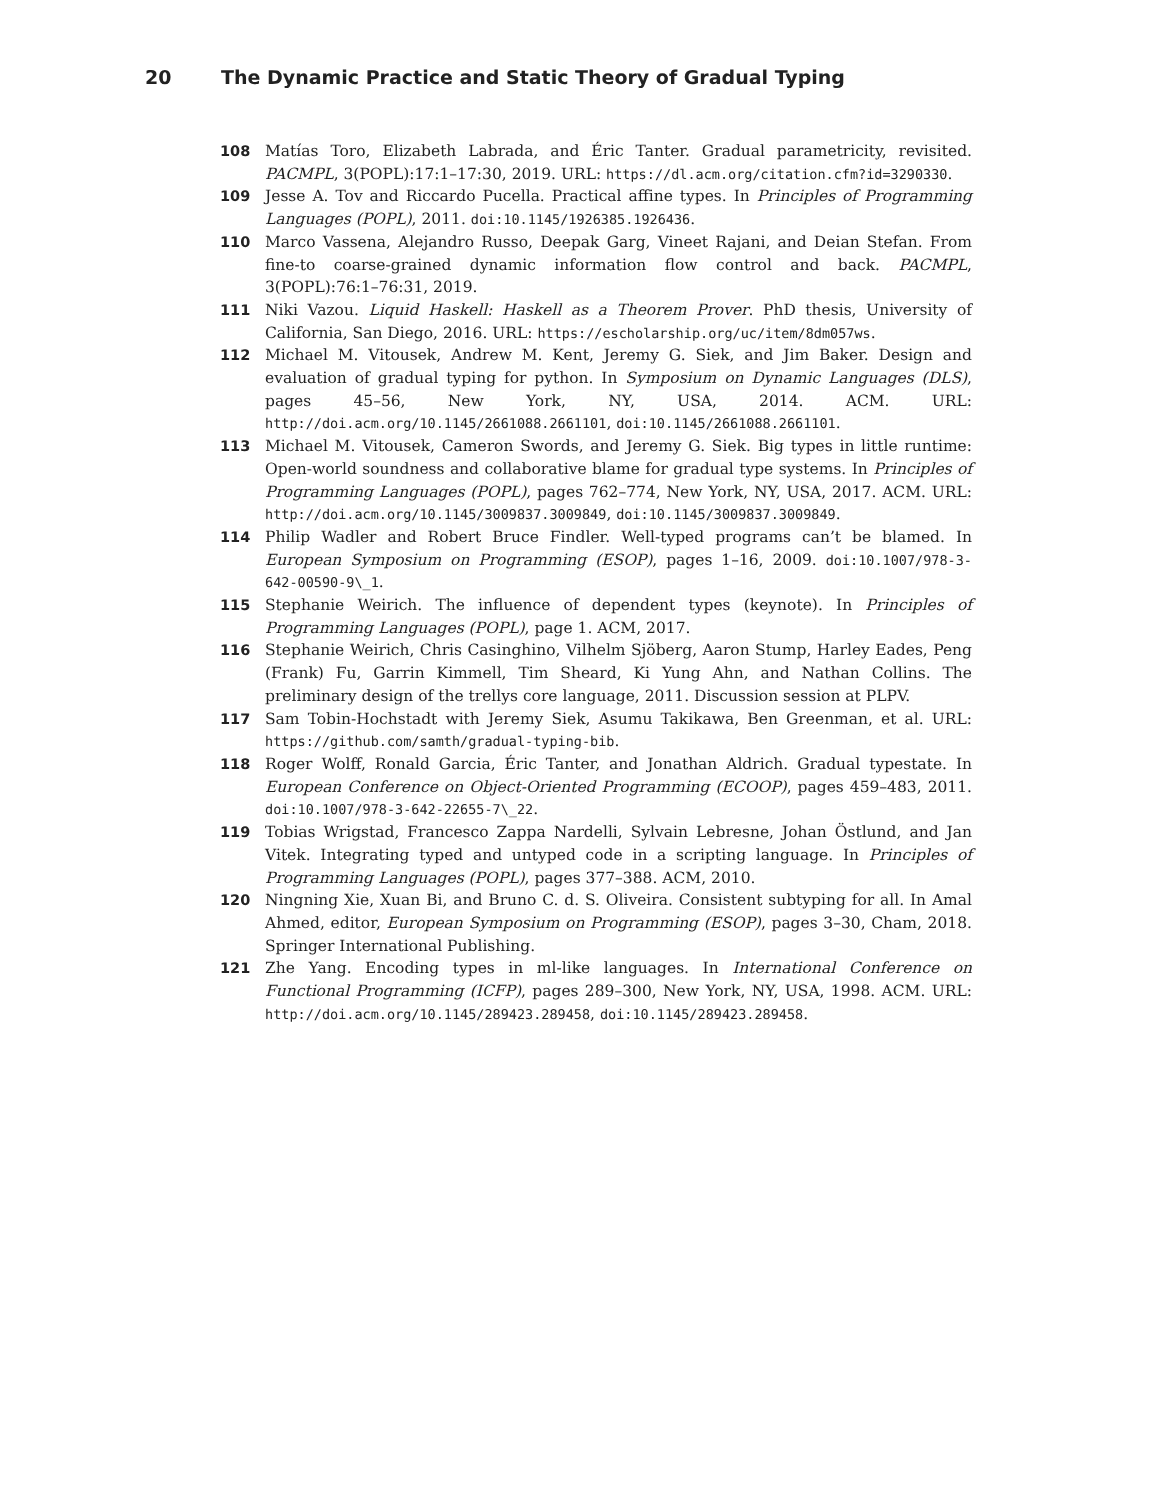20 The Dynamic Practice and Static Theory of Gradual Typing
108 Matías Toro, Elizabeth Labrada, and Éric Tanter. Gradual parametricity, revisited. PACMPL, 3(POPL):17:1–17:30, 2019. URL: https://dl.acm.org/citation.cfm?id=3290330.
109 Jesse A. Tov and Riccardo Pucella. Practical affine types. In Principles of Programming Languages (POPL), 2011. doi:10.1145/1926385.1926436.
110 Marco Vassena, Alejandro Russo, Deepak Garg, Vineet Rajani, and Deian Stefan. From fine-to coarse-grained dynamic information flow control and back. PACMPL, 3(POPL):76:1–76:31, 2019.
111 Niki Vazou. Liquid Haskell: Haskell as a Theorem Prover. PhD thesis, University of California, San Diego, 2016. URL: https://escholarship.org/uc/item/8dm057ws.
112 Michael M. Vitousek, Andrew M. Kent, Jeremy G. Siek, and Jim Baker. Design and evaluation of gradual typing for python. In Symposium on Dynamic Languages (DLS), pages 45–56, New York, NY, USA, 2014. ACM. URL: http://doi.acm.org/10.1145/2661088.2661101, doi:10.1145/2661088.2661101.
113 Michael M. Vitousek, Cameron Swords, and Jeremy G. Siek. Big types in little runtime: Open-world soundness and collaborative blame for gradual type systems. In Principles of Programming Languages (POPL), pages 762–774, New York, NY, USA, 2017. ACM. URL: http://doi.acm.org/10.1145/3009837.3009849, doi:10.1145/3009837.3009849.
114 Philip Wadler and Robert Bruce Findler. Well-typed programs can’t be blamed. In European Symposium on Programming (ESOP), pages 1–16, 2009. doi:10.1007/978-3-642-00590-9\_1.
115 Stephanie Weirich. The influence of dependent types (keynote). In Principles of Programming Languages (POPL), page 1. ACM, 2017.
116 Stephanie Weirich, Chris Casinghino, Vilhelm Sjöberg, Aaron Stump, Harley Eades, Peng (Frank) Fu, Garrin Kimmell, Tim Sheard, Ki Yung Ahn, and Nathan Collins. The preliminary design of the trellys core language, 2011. Discussion session at PLPV.
117 Sam Tobin-Hochstadt with Jeremy Siek, Asumu Takikawa, Ben Greenman, et al. URL: https://github.com/samth/gradual-typing-bib.
118 Roger Wolff, Ronald Garcia, Éric Tanter, and Jonathan Aldrich. Gradual typestate. In European Conference on Object-Oriented Programming (ECOOP), pages 459–483, 2011. doi:10.1007/978-3-642-22655-7\_22.
119 Tobias Wrigstad, Francesco Zappa Nardelli, Sylvain Lebresne, Johan Östlund, and Jan Vitek. Integrating typed and untyped code in a scripting language. In Principles of Programming Languages (POPL), pages 377–388. ACM, 2010.
120 Ningning Xie, Xuan Bi, and Bruno C. d. S. Oliveira. Consistent subtyping for all. In Amal Ahmed, editor, European Symposium on Programming (ESOP), pages 3–30, Cham, 2018. Springer International Publishing.
121 Zhe Yang. Encoding types in ml-like languages. In International Conference on Functional Programming (ICFP), pages 289–300, New York, NY, USA, 1998. ACM. URL: http://doi.acm.org/10.1145/289423.289458, doi:10.1145/289423.289458.